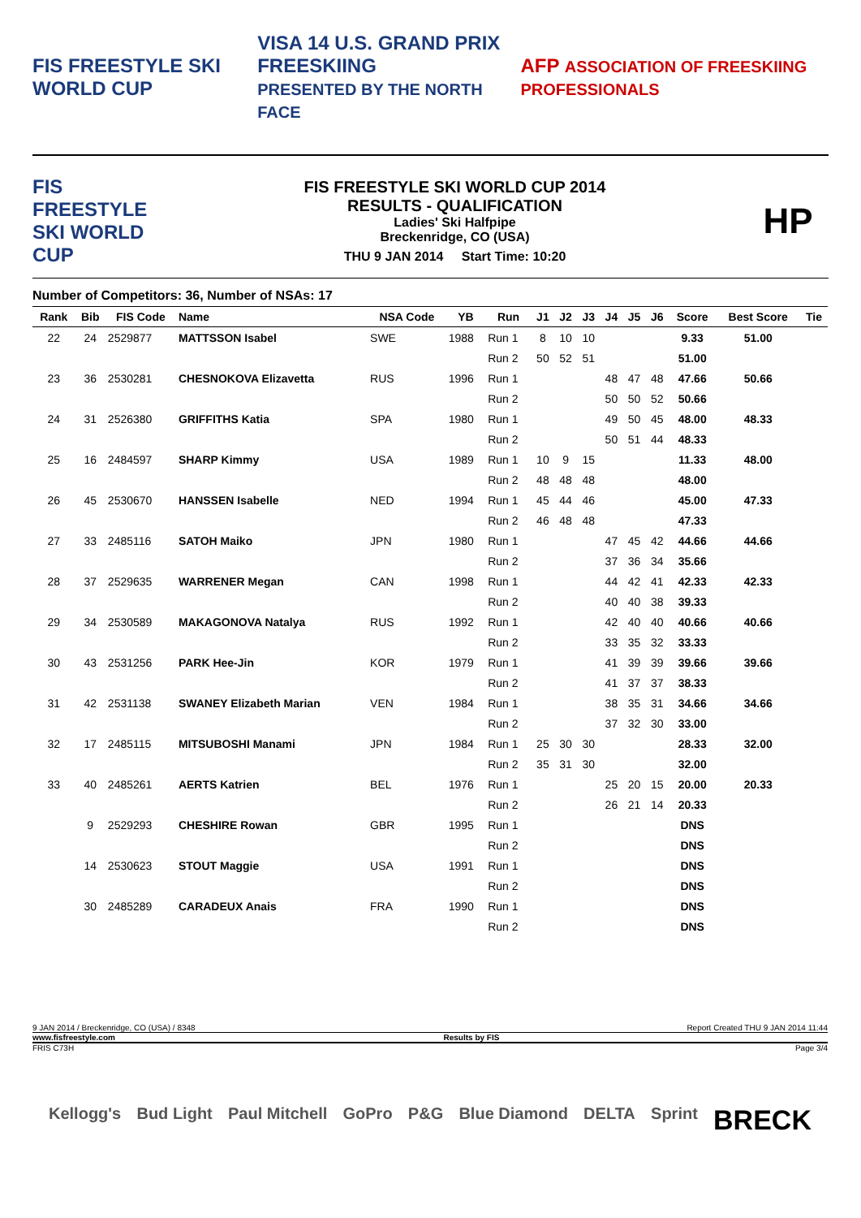FIS FREESTYLE SKI WORLD CUP VISA 14 U.S. GRAND PRIX FREESKIING
PRESENTED BY THE NORTH FACE AFP ASSOCIATION OF FREESKIING PROFESSIONALS
FIS FREESTYLE SKI WORLD CUP
FIS FREESTYLE SKI WORLD CUP 2014
RESULTS - QUALIFICATION
Ladies' Ski Halfpipe
Breckenridge, CO (USA)
THU 9 JAN 2014 Start Time: 10:20
HP
Number of Competitors: 36, Number of NSAs: 17
| Rank | Bib | FIS Code | Name | NSA Code | YB | Run | J1 | J2 | J3 | J4 | J5 | J6 | Score | Best Score | Tie |
| --- | --- | --- | --- | --- | --- | --- | --- | --- | --- | --- | --- | --- | --- | --- | --- |
| 22 | 24 | 2529877 | MATTSSON Isabel | SWE | 1988 | Run 1 | 8 | 10 | 10 | | | | 9.33 | 51.00 | |
| | | | | | | Run 2 | 50 | 52 | 51 | | | | 51.00 | | |
| 23 | 36 | 2530281 | CHESNOKOVA Elizavetta | RUS | 1996 | Run 1 | | | | 48 | 47 | 48 | 47.66 | 50.66 | |
| | | | | | | Run 2 | | | | 50 | 50 | 52 | 50.66 | | |
| 24 | 31 | 2526380 | GRIFFITHS Katia | SPA | 1980 | Run 1 | | | | 49 | 50 | 45 | 48.00 | 48.33 | |
| | | | | | | Run 2 | | | | 50 | 51 | 44 | 48.33 | | |
| 25 | 16 | 2484597 | SHARP Kimmy | USA | 1989 | Run 1 | 10 | 9 | 15 | | | | 11.33 | 48.00 | |
| | | | | | | Run 2 | 48 | 48 | 48 | | | | 48.00 | | |
| 26 | 45 | 2530670 | HANSSEN Isabelle | NED | 1994 | Run 1 | 45 | 44 | 46 | | | | 45.00 | 47.33 | |
| | | | | | | Run 2 | 46 | 48 | 48 | | | | 47.33 | | |
| 27 | 33 | 2485116 | SATOH Maiko | JPN | 1980 | Run 1 | | | | 47 | 45 | 42 | 44.66 | 44.66 | |
| | | | | | | Run 2 | | | | 37 | 36 | 34 | 35.66 | | |
| 28 | 37 | 2529635 | WARRENER Megan | CAN | 1998 | Run 1 | | | | 44 | 42 | 41 | 42.33 | 42.33 | |
| | | | | | | Run 2 | | | | 40 | 40 | 38 | 39.33 | | |
| 29 | 34 | 2530589 | MAKAGONOVA Natalya | RUS | 1992 | Run 1 | | | | 42 | 40 | 40 | 40.66 | 40.66 | |
| | | | | | | Run 2 | | | | 33 | 35 | 32 | 33.33 | | |
| 30 | 43 | 2531256 | PARK Hee-Jin | KOR | 1979 | Run 1 | | | | 41 | 39 | 39 | 39.66 | 39.66 | |
| | | | | | | Run 2 | | | | 41 | 37 | 37 | 38.33 | | |
| 31 | 42 | 2531138 | SWANEY Elizabeth Marian | VEN | 1984 | Run 1 | | | | 38 | 35 | 31 | 34.66 | 34.66 | |
| | | | | | | Run 2 | | | | 37 | 32 | 30 | 33.00 | | |
| 32 | 17 | 2485115 | MITSUBOSHI Manami | JPN | 1984 | Run 1 | 25 | 30 | 30 | | | | 28.33 | 32.00 | |
| | | | | | | Run 2 | 35 | 31 | 30 | | | | 32.00 | | |
| 33 | 40 | 2485261 | AERTS Katrien | BEL | 1976 | Run 1 | | | | 25 | 20 | 15 | 20.00 | 20.33 | |
| | | | | | | Run 2 | | | | 26 | 21 | 14 | 20.33 | | |
| | 9 | 2529293 | CHESHIRE Rowan | GBR | 1995 | Run 1 | | | | | | | DNS | | |
| | | | | | | Run 2 | | | | | | | DNS | | |
| | 14 | 2530623 | STOUT Maggie | USA | 1991 | Run 1 | | | | | | | DNS | | |
| | | | | | | Run 2 | | | | | | | DNS | | |
| | 30 | 2485289 | CARADEUX Anais | FRA | 1990 | Run 1 | | | | | | | DNS | | |
| | | | | | | Run 2 | | | | | | | DNS | | |
9 JAN 2014 / Breckenridge, CO (USA) / 8348 Report Created THU 9 JAN 2014 11:44
www.fisfreestyle.com Results by FIS
FRIS C73H Page 3/4
Kellogg's Bud Light Paul Mitchell GoPro P&G Blue Diamond DELTA Sprint BRECK